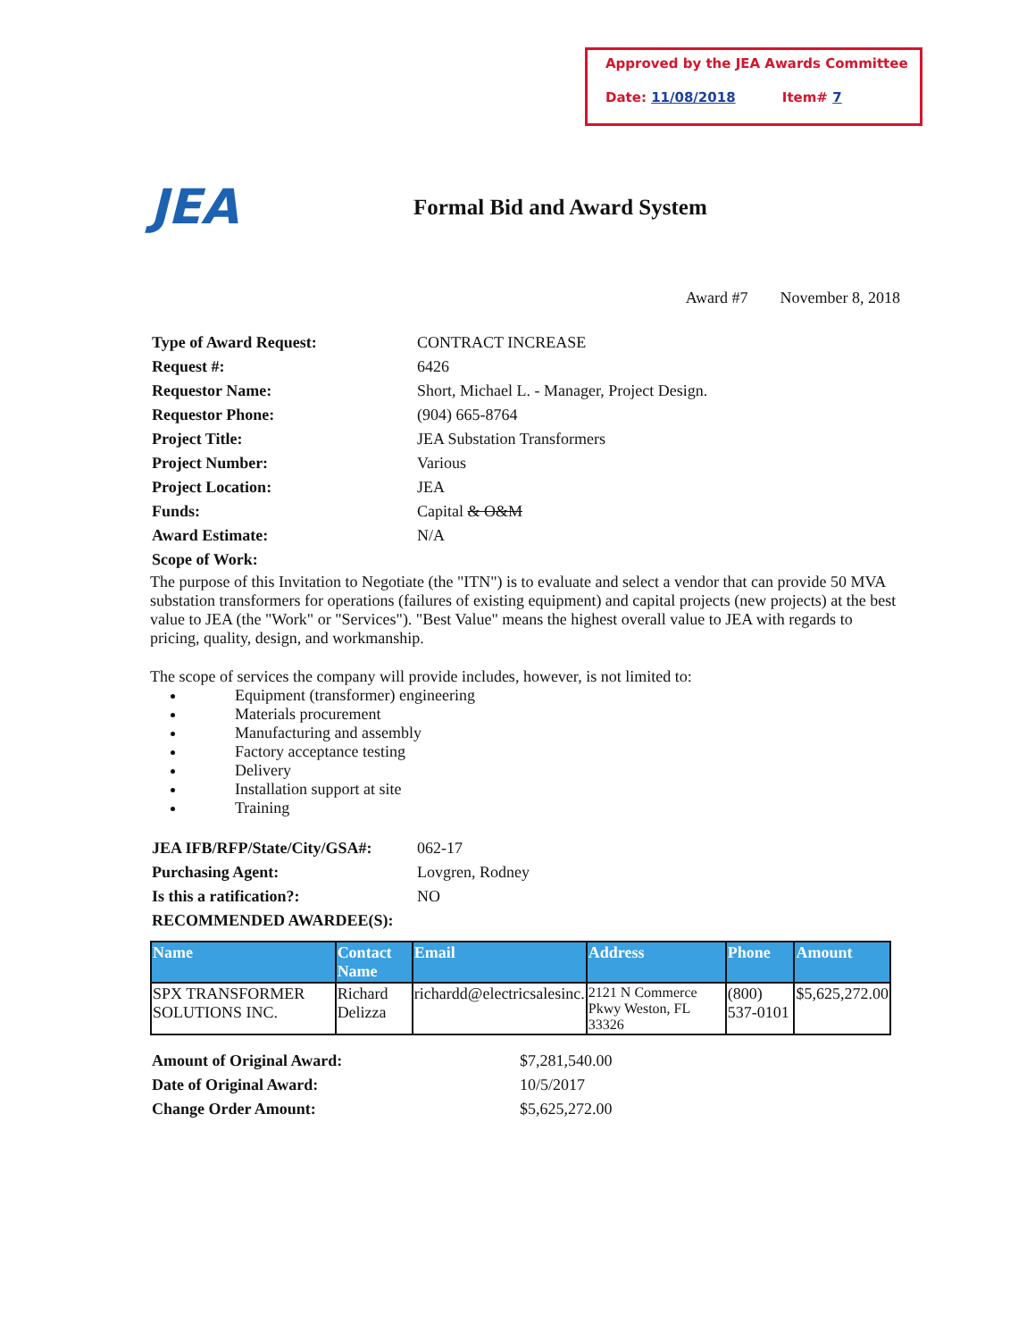Approved by the JEA Awards Committee
Date: 11/08/2018 Item# 7
JEA
Formal Bid and Award System
Award #7 November 8, 2018
| Type of Award Request: | CONTRACT INCREASE |
| Request #: | 6426 |
| Requestor Name: | Short, Michael L. - Manager, Project Design. |
| Requestor Phone: | (904) 665-8764 |
| Project Title: | JEA Substation Transformers |
| Project Number: | Various |
| Project Location: | JEA |
| Funds: | Capital & O&M |
| Award Estimate: | N/A |
| Scope of Work: | |
The purpose of this Invitation to Negotiate (the "ITN") is to evaluate and select a vendor that can provide 50 MVA substation transformers for operations (failures of existing equipment) and capital projects (new projects) at the best value to JEA (the "Work" or "Services"). "Best Value" means the highest overall value to JEA with regards to pricing, quality, design, and workmanship.
The scope of services the company will provide includes, however, is not limited to:
Equipment (transformer) engineering
Materials procurement
Manufacturing and assembly
Factory acceptance testing
Delivery
Installation support at site
Training
| JEA IFB/RFP/State/City/GSA#: | 062-17 |
| Purchasing Agent: | Lovgren, Rodney |
| Is this a ratification?: | NO |
| RECOMMENDED AWARDEE(S): | |
| Name | Contact Name | Email | Address | Phone | Amount |
| --- | --- | --- | --- | --- | --- |
| SPX TRANSFORMER SOLUTIONS INC. | Richard Delizza | richardd@electricsalesinc. | 2121 N Commerce Pkwy Weston, FL 33326 | (800) 537-0101 | $5,625,272.00 |
| Amount of Original Award: | $7,281,540.00 |
| Date of Original Award: | 10/5/2017 |
| Change Order Amount: | $5,625,272.00 |